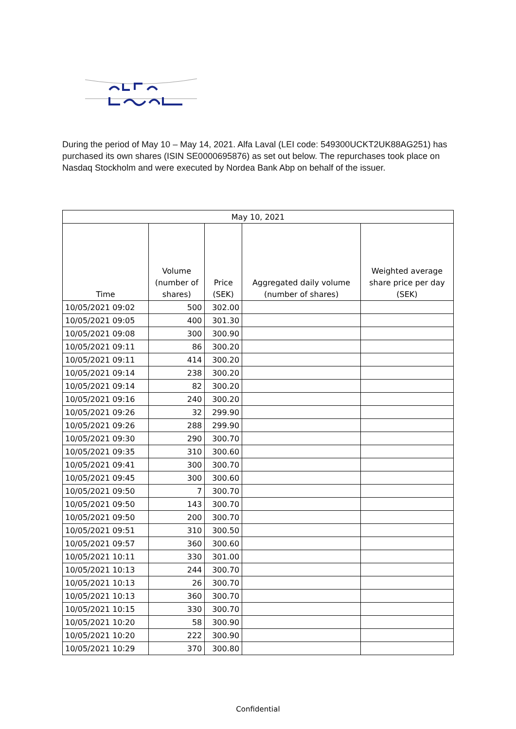During the period of May 10 – May 14, 2021. Alfa Laval (LEI code: 549300UCKT2UK88AG251) has purchased its own shares (ISIN SE0000695876) as set out below. The repurchases took place on Nasdaq Stockholm and were executed by Nordea Bank Abp on behalf of the issuer.
| May 10, 2021 | | | | |
| --- | --- | --- | --- | --- |
| Time | Volume (number of shares) | Price (SEK) | Aggregated daily volume (number of shares) | Weighted average share price per day (SEK) |
| 10/05/2021 09:02 | 500 | 302.00 | | |
| 10/05/2021 09:05 | 400 | 301.30 | | |
| 10/05/2021 09:08 | 300 | 300.90 | | |
| 10/05/2021 09:11 | 86 | 300.20 | | |
| 10/05/2021 09:11 | 414 | 300.20 | | |
| 10/05/2021 09:14 | 238 | 300.20 | | |
| 10/05/2021 09:14 | 82 | 300.20 | | |
| 10/05/2021 09:16 | 240 | 300.20 | | |
| 10/05/2021 09:26 | 32 | 299.90 | | |
| 10/05/2021 09:26 | 288 | 299.90 | | |
| 10/05/2021 09:30 | 290 | 300.70 | | |
| 10/05/2021 09:35 | 310 | 300.60 | | |
| 10/05/2021 09:41 | 300 | 300.70 | | |
| 10/05/2021 09:45 | 300 | 300.60 | | |
| 10/05/2021 09:50 | 7 | 300.70 | | |
| 10/05/2021 09:50 | 143 | 300.70 | | |
| 10/05/2021 09:50 | 200 | 300.70 | | |
| 10/05/2021 09:51 | 310 | 300.50 | | |
| 10/05/2021 09:57 | 360 | 300.60 | | |
| 10/05/2021 10:11 | 330 | 301.00 | | |
| 10/05/2021 10:13 | 244 | 300.70 | | |
| 10/05/2021 10:13 | 26 | 300.70 | | |
| 10/05/2021 10:13 | 360 | 300.70 | | |
| 10/05/2021 10:15 | 330 | 300.70 | | |
| 10/05/2021 10:20 | 58 | 300.90 | | |
| 10/05/2021 10:20 | 222 | 300.90 | | |
| 10/05/2021 10:29 | 370 | 300.80 | | |
Confidential